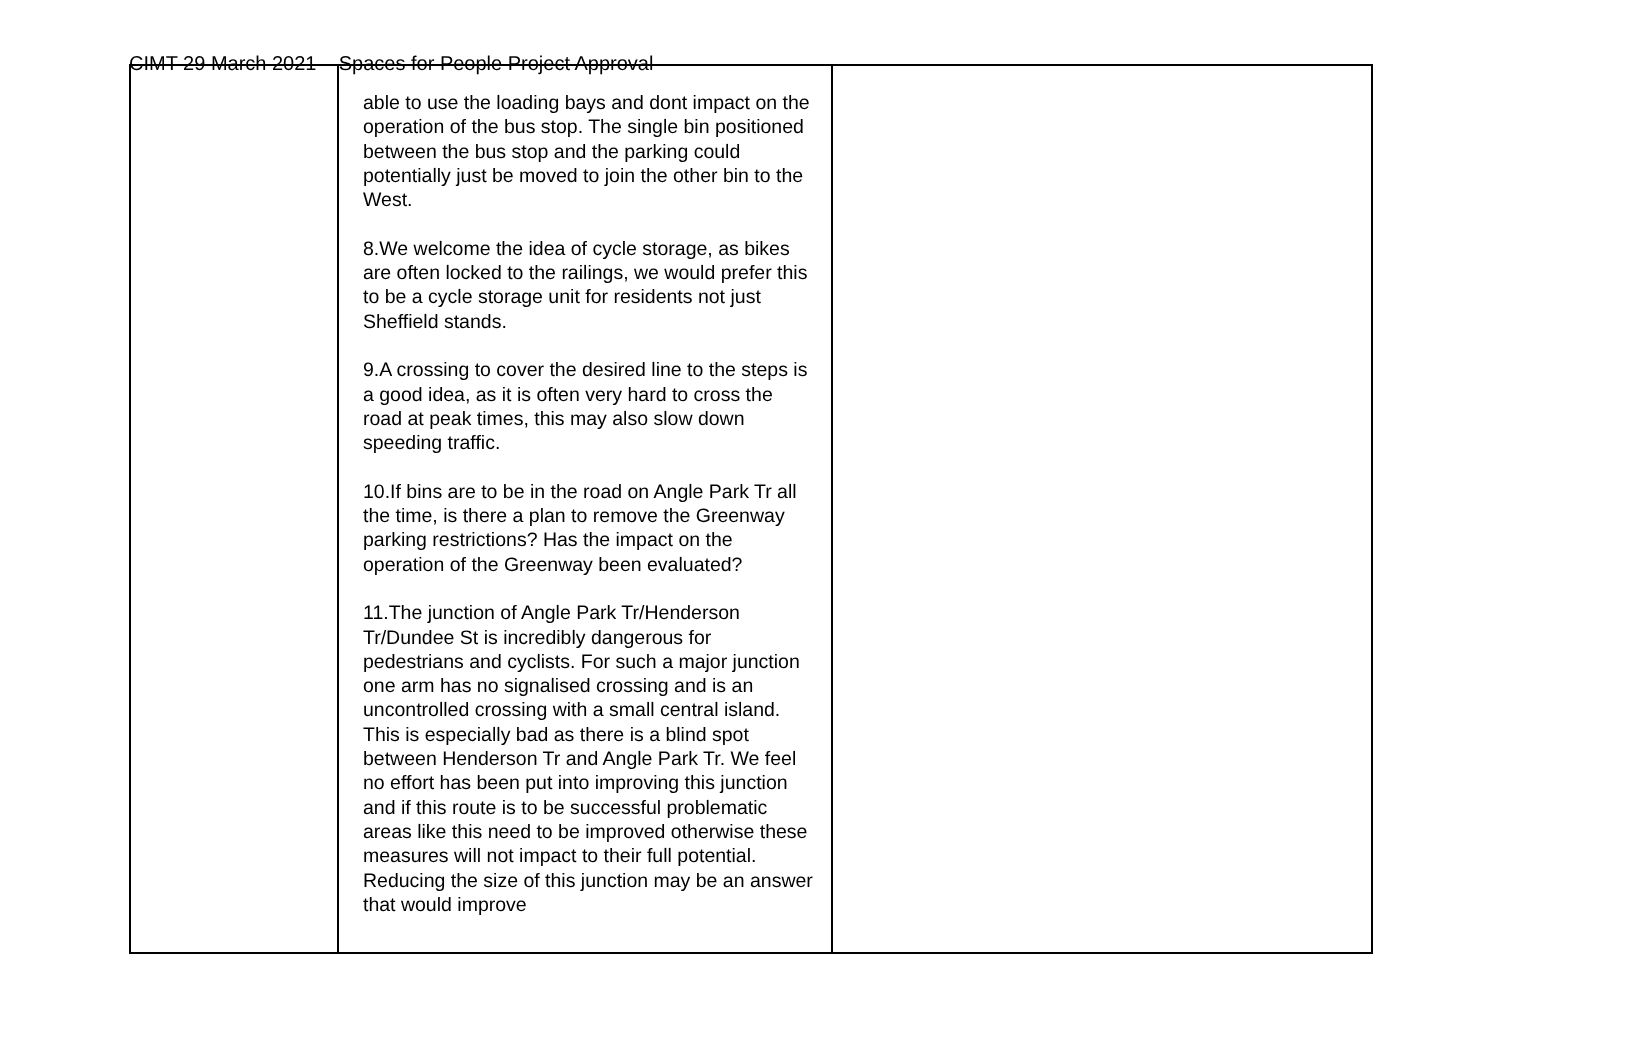CIMT 29 March 2021 – Spaces for People Project Approval
| | able to use the loading bays and dont impact on the operation of the bus stop. The single bin positioned between the bus stop and the parking could potentially just be moved to join the other bin to the West. 8.We welcome the idea of cycle storage, as bikes are often locked to the railings, we would prefer this to be a cycle storage unit for residents not just Sheffield stands. 9.A crossing to cover the desired line to the steps is a good idea, as it is often very hard to cross the road at peak times, this may also slow down speeding traffic. 10.If bins are to be in the road on Angle Park Tr all the time, is there a plan to remove the Greenway parking restrictions? Has the impact on the operation of the Greenway been evaluated? 11.The junction of Angle Park Tr/Henderson Tr/Dundee St is incredibly dangerous for pedestrians and cyclists. For such a major junction one arm has no signalised crossing and is an uncontrolled crossing with a small central island. This is especially bad as there is a blind spot between Henderson Tr and Angle Park Tr. We feel no effort has been put into improving this junction and if this route is to be successful problematic areas like this need to be improved otherwise these measures will not impact to their full potential. Reducing the size of this junction may be an answer that would improve | |